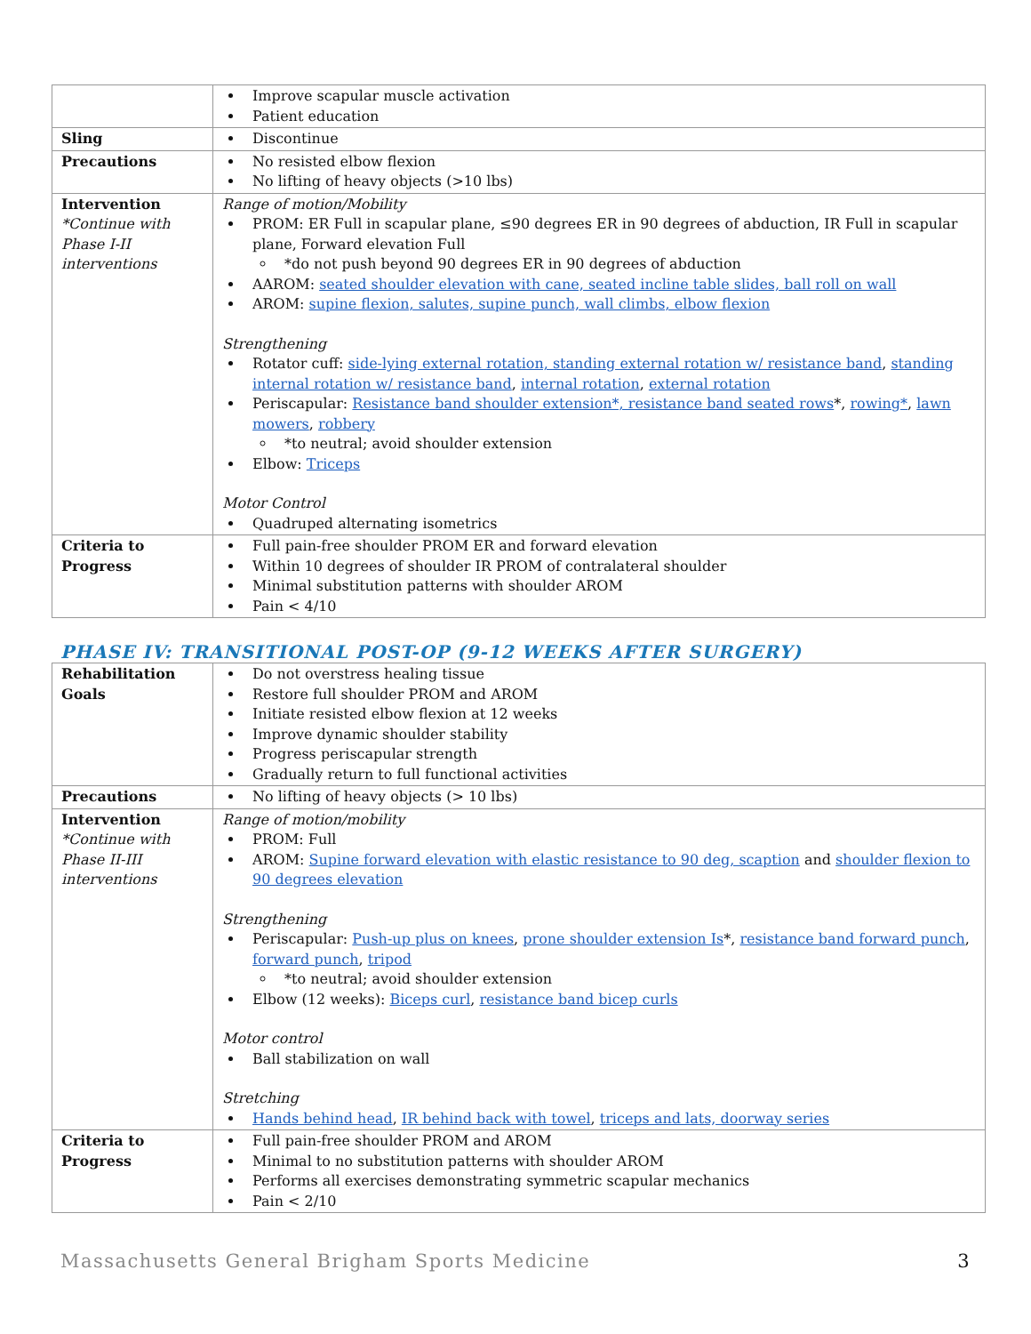| | Improve scapular muscle activation Patient education |
| Sling | Discontinue |
| Precautions | No resisted elbow flexion No lifting of heavy objects (>10 lbs) |
| Intervention *Continue with Phase I-II interventions | Range of motion/Mobility PROM: ER Full in scapular plane, ≤90 degrees ER in 90 degrees of abduction, IR Full in scapular plane, Forward elevation Full *do not push beyond 90 degrees ER in 90 degrees of abduction AAROM: seated shoulder elevation with cane, seated incline table slides, ball roll on wall AROM: supine flexion, salutes, supine punch, wall climbs, elbow flexion Strengthening Rotator cuff: side-lying external rotation, standing external rotation w/ resistance band , standing internal rotation w/ resistance band , internal rotation , external rotation Periscapular: Resistance band shoulder extension*, resistance band seated rows *, rowing* , lawn mowers , robbery *to neutral; avoid shoulder extension Elbow: Triceps Motor Control Quadruped alternating isometrics |
| Criteria to Progress | Full pain-free shoulder PROM ER and forward elevation Within 10 degrees of shoulder IR PROM of contralateral shoulder Minimal substitution patterns with shoulder AROM Pain < 4/10 |
PHASE IV: TRANSITIONAL POST-OP (9-12 WEEKS AFTER SURGERY)
| Rehabilitation Goals | Do not overstress healing tissue Restore full shoulder PROM and AROM Initiate resisted elbow flexion at 12 weeks Improve dynamic shoulder stability Progress periscapular strength Gradually return to full functional activities |
| Precautions | No lifting of heavy objects (> 10 lbs) |
| Intervention *Continue with Phase II-III interventions | Range of motion/mobility PROM: Full AROM: Supine forward elevation with elastic resistance to 90 deg, scaption and shoulder flexion to 90 degrees elevation Strengthening Periscapular: Push-up plus on knees , prone shoulder extension Is *, resistance band forward punch , forward punch , tripod *to neutral; avoid shoulder extension Elbow (12 weeks): Biceps curl , resistance band bicep curls Motor control Ball stabilization on wall Stretching Hands behind head , IR behind back with towel , triceps and lats, doorway series |
| Criteria to Progress | Full pain-free shoulder PROM and AROM Minimal to no substitution patterns with shoulder AROM Performs all exercises demonstrating symmetric scapular mechanics Pain < 2/10 |
Massachusetts General Brigham Sports Medicine 3